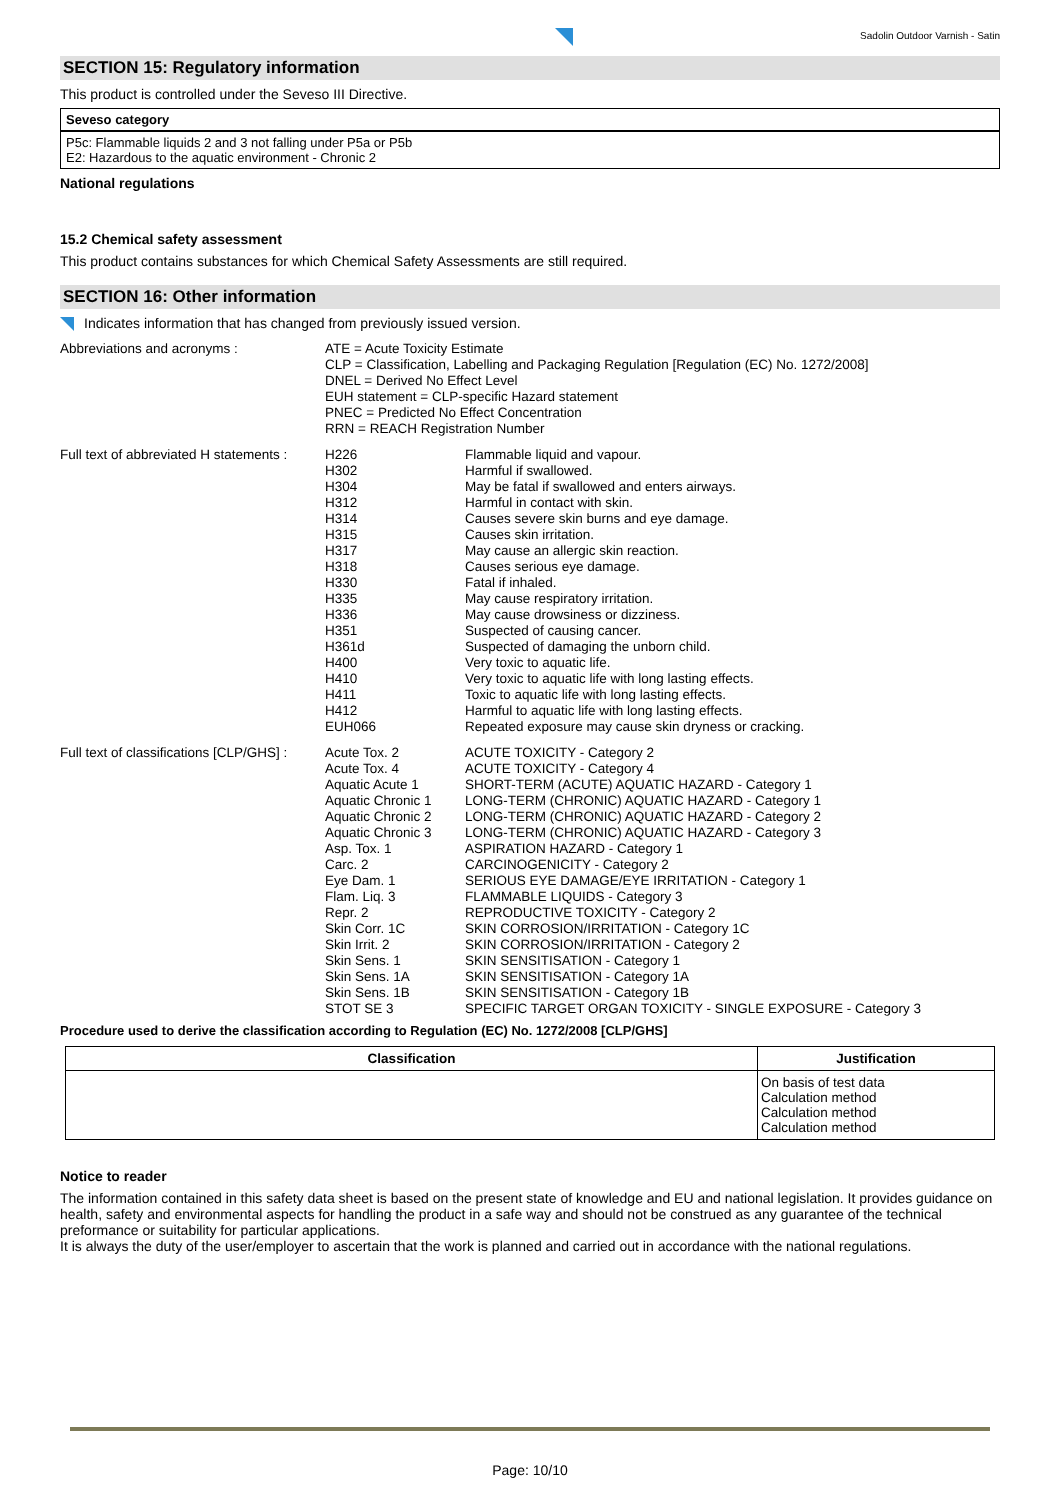Sadolin Outdoor Varnish - Satin
SECTION 15: Regulatory information
This product is controlled under the Seveso III Directive.
Seveso category
P5c: Flammable liquids 2 and 3 not falling under P5a or P5b
E2: Hazardous to the aquatic environment - Chronic 2
National regulations
15.2 Chemical safety assessment
This product contains substances for which Chemical Safety Assessments are still required.
SECTION 16: Other information
Indicates information that has changed from previously issued version.
| Abbreviations and acronyms : | ATE = Acute Toxicity Estimate CLP = Classification, Labelling and Packaging Regulation [Regulation (EC) No. 1272/2008] DNEL = Derived No Effect Level EUH statement = CLP-specific Hazard statement PNEC = Predicted No Effect Concentration RRN = REACH Registration Number | |
| Full text of abbreviated H statements : | H226 H302 H304 H312 H314 H315 H317 H318 H330 H335 H336 H351 H361d H400 H410 H411 H412 EUH066 | Flammable liquid and vapour. Harmful if swallowed. May be fatal if swallowed and enters airways. Harmful in contact with skin. Causes severe skin burns and eye damage. Causes skin irritation. May cause an allergic skin reaction. Causes serious eye damage. Fatal if inhaled. May cause respiratory irritation. May cause drowsiness or dizziness. Suspected of causing cancer. Suspected of damaging the unborn child. Very toxic to aquatic life. Very toxic to aquatic life with long lasting effects. Toxic to aquatic life with long lasting effects. Harmful to aquatic life with long lasting effects. Repeated exposure may cause skin dryness or cracking. |
| Full text of classifications [CLP/GHS] : | Acute Tox. 2 Acute Tox. 4 Aquatic Acute 1 Aquatic Chronic 1 Aquatic Chronic 2 Aquatic Chronic 3 Asp. Tox. 1 Carc. 2 Eye Dam. 1 Flam. Liq. 3 Repr. 2 Skin Corr. 1C Skin Irrit. 2 Skin Sens. 1 Skin Sens. 1A Skin Sens. 1B STOT SE 3 | ACUTE TOXICITY - Category 2 ACUTE TOXICITY - Category 4 SHORT-TERM (ACUTE) AQUATIC HAZARD - Category 1 LONG-TERM (CHRONIC) AQUATIC HAZARD - Category 1 LONG-TERM (CHRONIC) AQUATIC HAZARD - Category 2 LONG-TERM (CHRONIC) AQUATIC HAZARD - Category 3 ASPIRATION HAZARD - Category 1 CARCINOGENICITY - Category 2 SERIOUS EYE DAMAGE/EYE IRRITATION - Category 1 FLAMMABLE LIQUIDS - Category 3 REPRODUCTIVE TOXICITY - Category 2 SKIN CORROSION/IRRITATION - Category 1C SKIN CORROSION/IRRITATION - Category 2 SKIN SENSITISATION - Category 1 SKIN SENSITISATION - Category 1A SKIN SENSITISATION - Category 1B SPECIFIC TARGET ORGAN TOXICITY - SINGLE EXPOSURE - Category 3 |
Procedure used to derive the classification according to Regulation (EC) No. 1272/2008 [CLP/GHS]
| Classification | Justification |
| --- | --- |
| | On basis of test data Calculation method Calculation method Calculation method |
Notice to reader
The information contained in this safety data sheet is based on the present state of knowledge and EU and national legislation. It provides guidance on health, safety and environmental aspects for handling the product in a safe way and should not be construed as any guarantee of the technical preformance or suitability for particular applications.
It is always the duty of the user/employer to ascertain that the work is planned and carried out in accordance with the national regulations.
Page: 10/10